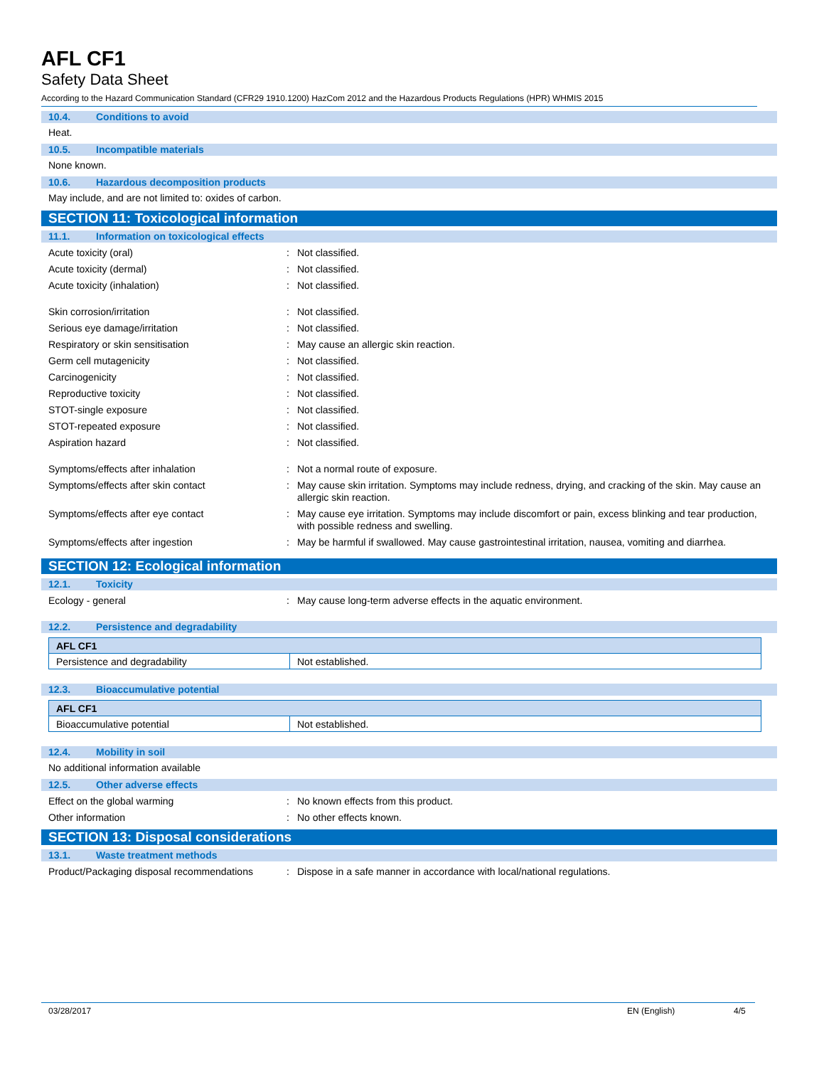AFL CF1
Safety Data Sheet
According to the Hazard Communication Standard (CFR29 1910.1200) HazCom 2012 and the Hazardous Products Regulations (HPR) WHMIS 2015
10.4. Conditions to avoid
Heat.
10.5. Incompatible materials
None known.
10.6. Hazardous decomposition products
May include, and are not limited to: oxides of carbon.
SECTION 11: Toxicological information
11.1. Information on toxicological effects
Acute toxicity (oral) : Not classified.
Acute toxicity (dermal) : Not classified.
Acute toxicity (inhalation) : Not classified.
Skin corrosion/irritation : Not classified.
Serious eye damage/irritation : Not classified.
Respiratory or skin sensitisation : May cause an allergic skin reaction.
Germ cell mutagenicity : Not classified.
Carcinogenicity : Not classified.
Reproductive toxicity : Not classified.
STOT-single exposure : Not classified.
STOT-repeated exposure : Not classified.
Aspiration hazard : Not classified.
Symptoms/effects after inhalation : Not a normal route of exposure.
Symptoms/effects after skin contact : May cause skin irritation. Symptoms may include redness, drying, and cracking of the skin. May cause an allergic skin reaction.
Symptoms/effects after eye contact : May cause eye irritation. Symptoms may include discomfort or pain, excess blinking and tear production, with possible redness and swelling.
Symptoms/effects after ingestion : May be harmful if swallowed. May cause gastrointestinal irritation, nausea, vomiting and diarrhea.
SECTION 12: Ecological information
12.1. Toxicity
Ecology - general : May cause long-term adverse effects in the aquatic environment.
12.2. Persistence and degradability
| AFL CF1 | |
| Persistence and degradability | Not established. |
12.3. Bioaccumulative potential
| AFL CF1 | |
| Bioaccumulative potential | Not established. |
12.4. Mobility in soil
No additional information available
12.5. Other adverse effects
Effect on the global warming : No known effects from this product.
Other information : No other effects known.
SECTION 13: Disposal considerations
13.1. Waste treatment methods
Product/Packaging disposal recommendations
: Dispose in a safe manner in accordance with local/national regulations.
03/28/2017 EN (English) 4/5